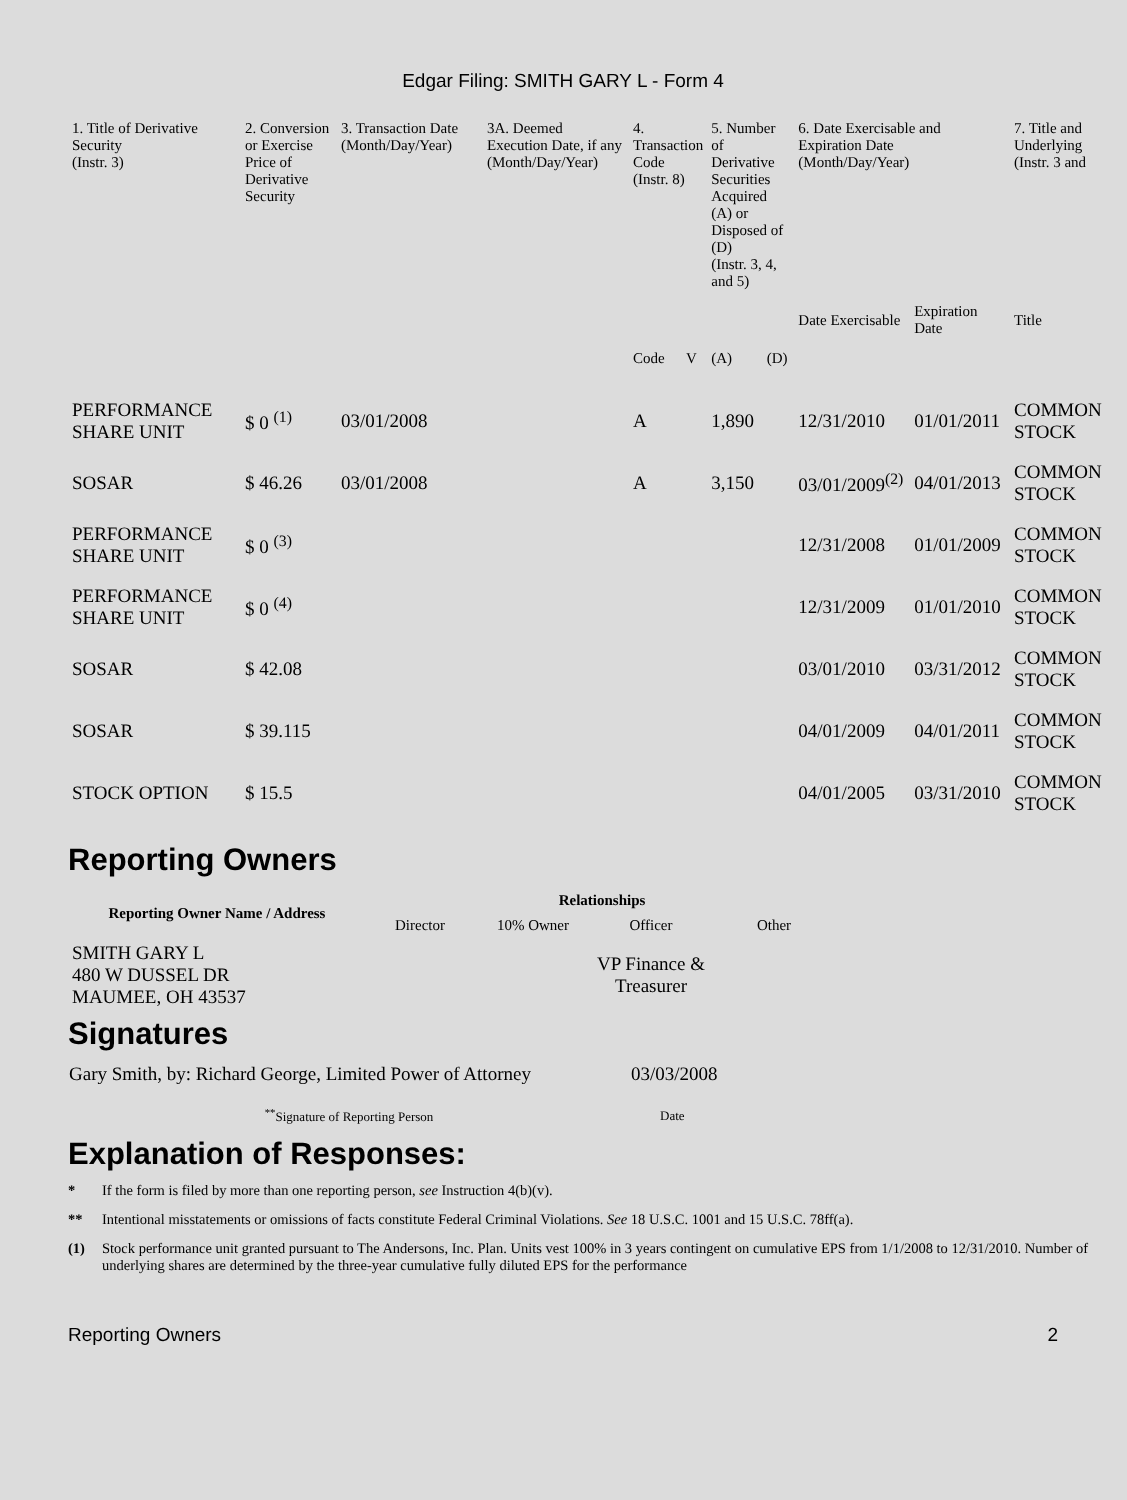Edgar Filing: SMITH GARY L - Form 4
| 1. Title of Derivative Security (Instr. 3) | 2. Conversion or Exercise Price of Derivative Security | 3. Transaction Date (Month/Day/Year) | 3A. Deemed Execution Date, if any (Month/Day/Year) | 4. Transaction Code (Instr. 8) | | 5. Number of Derivative Securities Acquired (A) or Disposed of (D) (Instr. 3, 4, and 5) | | 6. Date Exercisable and Expiration Date (Month/Day/Year) | | 7. Title and Underlying (Instr. 3 and |
| --- | --- | --- | --- | --- | --- | --- | --- | --- | --- | --- |
| | | | | | | | | Date Exercisable | Expiration Date | Title |
| | | | | Code | V | (A) | (D) | | | |
| PERFORMANCE SHARE UNIT | $ 0 <sup>(1)</sup> | 03/01/2008 | | A | | 1,890 | | 12/31/2010 | 01/01/2011 | COMMON STOCK |
| SOSAR | $ 46.26 | 03/01/2008 | | A | | 3,150 | | 03/01/2009<sup>(2)</sup> | 04/01/2013 | COMMON STOCK |
| PERFORMANCE SHARE UNIT | $ 0 <sup>(3)</sup> | | | | | | | 12/31/2008 | 01/01/2009 | COMMON STOCK |
| PERFORMANCE SHARE UNIT | $ 0 <sup>(4)</sup> | | | | | | | 12/31/2009 | 01/01/2010 | COMMON STOCK |
| SOSAR | $ 42.08 | | | | | | | 03/01/2010 | 03/31/2012 | COMMON STOCK |
| SOSAR | $ 39.115 | | | | | | | 04/01/2009 | 04/01/2011 | COMMON STOCK |
| STOCK OPTION | $ 15.5 | | | | | | | 04/01/2005 | 03/31/2010 | COMMON STOCK |
Reporting Owners
| Reporting Owner Name / Address | Relationships | | | |
| --- | --- | --- | --- | --- |
| | Director | 10% Owner | Officer | Other |
| SMITH GARY L 480 W DUSSEL DR MAUMEE, OH 43537 | | | VP Finance & Treasurer | |
Signatures
| Gary Smith, by: Richard George, Limited Power of Attorney | 03/03/2008 |
| <sup>**</sup> Signature of Reporting Person | Date |
Explanation of Responses:
* If the form is filed by more than one reporting person, see Instruction 4(b)(v).
** Intentional misstatements or omissions of facts constitute Federal Criminal Violations. See 18 U.S.C. 1001 and 15 U.S.C. 78ff(a).
(1) Stock performance unit granted pursuant to The Andersons, Inc. Plan. Units vest 100% in 3 years contingent on cumulative EPS from 1/1/2008 to 12/31/2010. Number of underlying shares are determined by the three-year cumulative fully diluted EPS for the performance
Reporting Owners 2